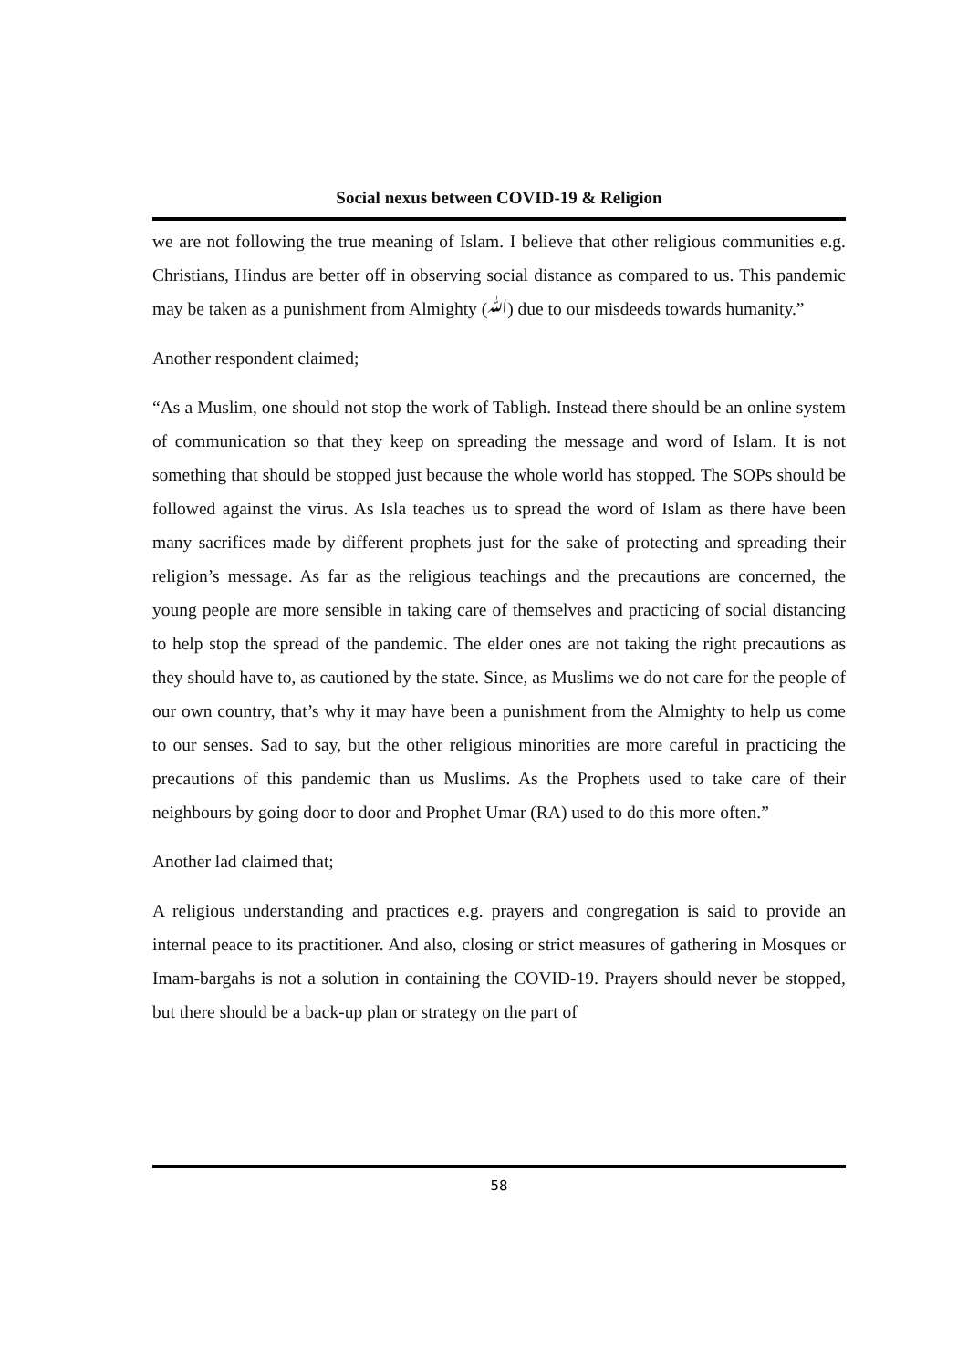Social nexus between COVID-19 & Religion
we are not following the true meaning of Islam. I believe that other religious communities e.g. Christians, Hindus are better off in observing social distance as compared to us. This pandemic may be taken as a punishment from Almighty (ﷲ) due to our misdeeds towards humanity.”
Another respondent claimed;
“As a Muslim, one should not stop the work of Tabligh. Instead there should be an online system of communication so that they keep on spreading the message and word of Islam. It is not something that should be stopped just because the whole world has stopped. The SOPs should be followed against the virus. As Isla teaches us to spread the word of Islam as there have been many sacrifices made by different prophets just for the sake of protecting and spreading their religion’s message. As far as the religious teachings and the precautions are concerned, the young people are more sensible in taking care of themselves and practicing of social distancing to help stop the spread of the pandemic. The elder ones are not taking the right precautions as they should have to, as cautioned by the state. Since, as Muslims we do not care for the people of our own country, that’s why it may have been a punishment from the Almighty to help us come to our senses. Sad to say, but the other religious minorities are more careful in practicing the precautions of this pandemic than us Muslims. As the Prophets used to take care of their neighbours by going door to door and Prophet Umar (RA) used to do this more often.”
Another lad claimed that;
A religious understanding and practices e.g. prayers and congregation is said to provide an internal peace to its practitioner. And also, closing or strict measures of gathering in Mosques or Imam-bargahs is not a solution in containing the COVID-19. Prayers should never be stopped, but there should be a back-up plan or strategy on the part of
58